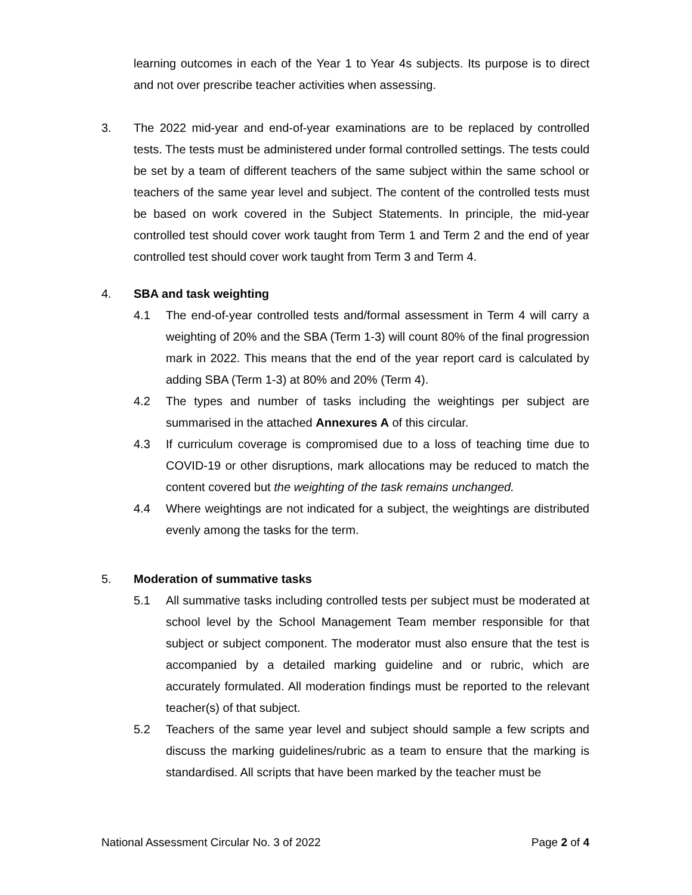learning outcomes in each of the Year 1 to Year 4s subjects. Its purpose is to direct and not over prescribe teacher activities when assessing.
3. The 2022 mid-year and end-of-year examinations are to be replaced by controlled tests. The tests must be administered under formal controlled settings. The tests could be set by a team of different teachers of the same subject within the same school or teachers of the same year level and subject. The content of the controlled tests must be based on work covered in the Subject Statements. In principle, the mid-year controlled test should cover work taught from Term 1 and Term 2 and the end of year controlled test should cover work taught from Term 3 and Term 4.
4. SBA and task weighting
4.1 The end-of-year controlled tests and/formal assessment in Term 4 will carry a weighting of 20% and the SBA (Term 1-3) will count 80% of the final progression mark in 2022. This means that the end of the year report card is calculated by adding SBA (Term 1-3) at 80% and 20% (Term 4).
4.2 The types and number of tasks including the weightings per subject are summarised in the attached Annexures A of this circular.
4.3 If curriculum coverage is compromised due to a loss of teaching time due to COVID-19 or other disruptions, mark allocations may be reduced to match the content covered but the weighting of the task remains unchanged.
4.4 Where weightings are not indicated for a subject, the weightings are distributed evenly among the tasks for the term.
5. Moderation of summative tasks
5.1 All summative tasks including controlled tests per subject must be moderated at school level by the School Management Team member responsible for that subject or subject component. The moderator must also ensure that the test is accompanied by a detailed marking guideline and or rubric, which are accurately formulated. All moderation findings must be reported to the relevant teacher(s) of that subject.
5.2 Teachers of the same year level and subject should sample a few scripts and discuss the marking guidelines/rubric as a team to ensure that the marking is standardised. All scripts that have been marked by the teacher must be
National Assessment Circular No. 3 of 2022 Page 2 of 4